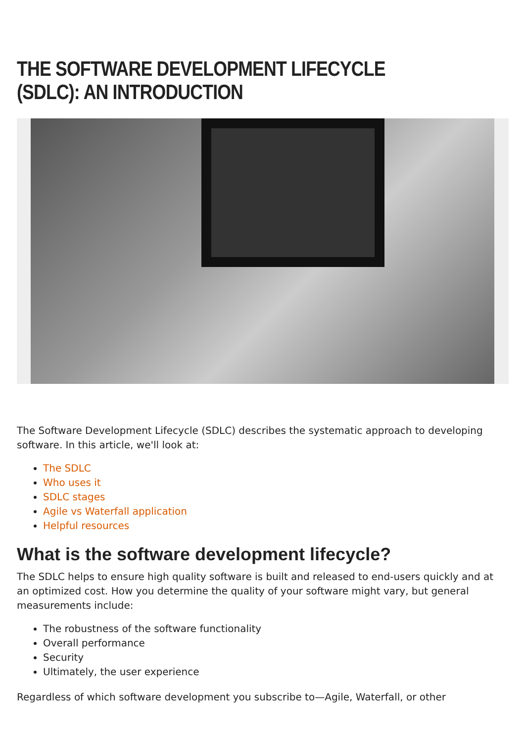THE SOFTWARE DEVELOPMENT LIFECYCLE (SDLC): AN INTRODUCTION
The Software Development Lifecycle (SDLC) describes the systematic approach to developing software. In this article, we'll look at:
The SDLC
Who uses it
SDLC stages
Agile vs Waterfall application
Helpful resources
What is the software development lifecycle?
The SDLC helps to ensure high quality software is built and released to end-users quickly and at an optimized cost. How you determine the quality of your software might vary, but general measurements include:
The robustness of the software functionality
Overall performance
Security
Ultimately, the user experience
Regardless of which software development you subscribe to—Agile, Waterfall, or other